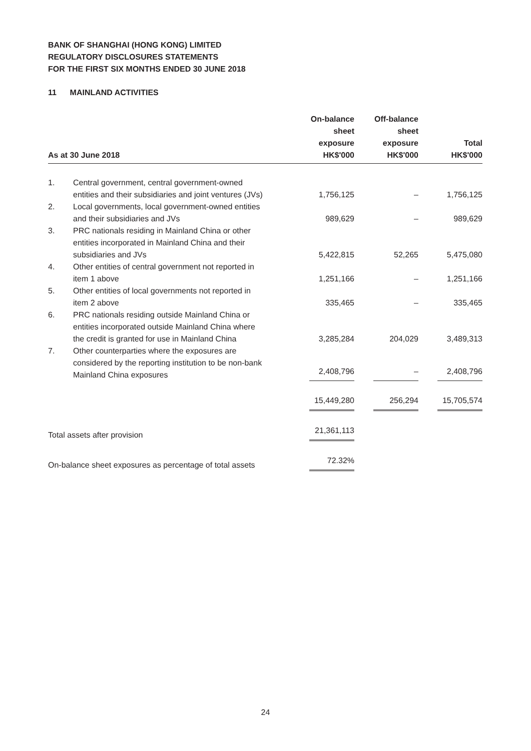BANK OF SHANGHAI (HONG KONG) LIMITED
REGULATORY DISCLOSURES STATEMENTS
FOR THE FIRST SIX MONTHS ENDED 30 JUNE 2018
11 MAINLAND ACTIVITIES
| As at 30 June 2018 | | On-balance sheet exposure HK$'000 | Off-balance sheet exposure HK$'000 | Total HK$'000 |
| --- | --- | --- | --- | --- |
| 1. | Central government, central government-owned entities and their subsidiaries and joint ventures (JVs) | 1,756,125 | – | 1,756,125 |
| 2. | Local governments, local government-owned entities and their subsidiaries and JVs | 989,629 | – | 989,629 |
| 3. | PRC nationals residing in Mainland China or other entities incorporated in Mainland China and their subsidiaries and JVs | 5,422,815 | 52,265 | 5,475,080 |
| 4. | Other entities of central government not reported in item 1 above | 1,251,166 | – | 1,251,166 |
| 5. | Other entities of local governments not reported in item 2 above | 335,465 | – | 335,465 |
| 6. | PRC nationals residing outside Mainland China or entities incorporated outside Mainland China where the credit is granted for use in Mainland China | 3,285,284 | 204,029 | 3,489,313 |
| 7. | Other counterparties where the exposures are considered by the reporting institution to be non-bank Mainland China exposures | 2,408,796 | – | 2,408,796 |
| | | 15,449,280 | 256,294 | 15,705,574 |
| Total assets after provision | | 21,361,113 | | |
| On-balance sheet exposures as percentage of total assets | | 72.32% | | |
24